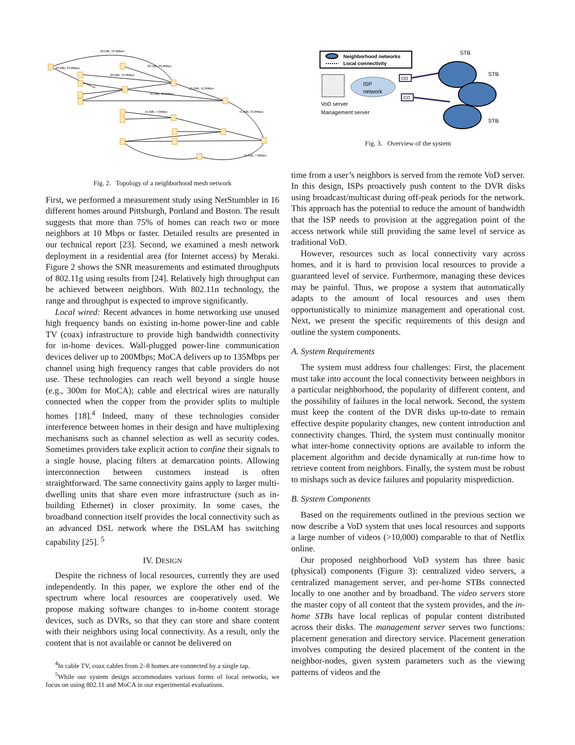29.0dB, 33.0Mbps
23.0dB, 33.0Mbps
22.5dB, 30.0Mbps
20.0dB, 10.0Mbps
45.0dB, 33.0Mbps
21.0dB, 12.0Mbps
41.0dB, 33.0Mbps
15.0dB, 7.0Mbps
11.5dB, 7.0Mbps
Fig. 2. Topology of a neighborhood mesh network
First, we performed a measurement study using NetStumbler in 16 different homes around Pittsburgh, Portland and Boston. The result suggests that more than 75% of homes can reach two or more neighbors at 10 Mbps or faster. Detailed results are presented in our technical report [23]. Second, we examined a mesh network deployment in a residential area (for Internet access) by Meraki. Figure 2 shows the SNR measurements and estimated throughputs of 802.11g using results from [24]. Relatively high throughput can be achieved between neighbors. With 802.11n technology, the range and throughput is expected to improve significantly.
Local wired: Recent advances in home networking use unused high frequency bands on existing in-home power-line and cable TV (coax) infrastructure to provide high bandwidth connectivity for in-home devices. Wall-plugged power-line communication devices deliver up to 200Mbps; MoCA delivers up to 135Mbps per channel using high frequency ranges that cable providers do not use. These technologies can reach well beyond a single house (e.g., 300m for MoCA); cable and electrical wires are naturally connected when the copper from the provider splits to multiple homes [18].<sup>4</sup> Indeed, many of these technologies consider interference between homes in their design and have multiplexing mechanisms such as channel selection as well as security codes. Sometimes providers take explicit action to confine their signals to a single house, placing filters at demarcation points. Allowing interconnection between customers instead is often straightforward. The same connectivity gains apply to larger multi-dwelling units that share even more infrastructure (such as in-building Ethernet) in closer proximity. In some cases, the broadband connection itself provides the local connectivity such as an advanced DSL network where the DSLAM has switching capability [25]. <sup>5</sup>
IV. DESIGN
Despite the richness of local resources, currently they are used independently. In this paper, we explore the other end of the spectrum where local resources are cooperatively used. We propose making software changes to in-home content storage devices, such as DVRs, so that they can store and share content with their neighbors using local connectivity. As a result, only the content that is not available or cannot be delivered on
<sup>4</sup> In cable TV, coax cables from 2–8 homes are connected by a single tap.
<sup>5</sup> While our system design accommodates various forms of local networks, we focus on using 802.11 and MoCA in our experimental evaluations.
Neighborhood networks
Local connectivity
ISP
network
VoD server
Management server
CO
CO
STB
STB
STB
Fig. 3. Overview of the system
time from a user’s neighbors is served from the remote VoD server. In this design, ISPs proactively push content to the DVR disks using broadcast/multicast during off-peak periods for the network. This approach has the potential to reduce the amount of bandwidth that the ISP needs to provision at the aggregation point of the access network while still providing the same level of service as traditional VoD.
However, resources such as local connectivity vary across homes, and it is hard to provision local resources to provide a guaranteed level of service. Furthermore, managing these devices may be painful. Thus, we propose a system that automatically adapts to the amount of local resources and uses them opportunistically to minimize management and operational cost. Next, we present the specific requirements of this design and outline the system components.
A. System Requirements
The system must address four challenges: First, the placement must take into account the local connectivity between neighbors in a particular neighborhood, the popularity of different content, and the possibility of failures in the local network. Second, the system must keep the content of the DVR disks up-to-date to remain effective despite popularity changes, new content introduction and connectivity changes. Third, the system must continually monitor what inter-home connectivity options are available to inform the placement algorithm and decide dynamically at run-time how to retrieve content from neighbors. Finally, the system must be robust to mishaps such as device failures and popularity misprediction.
B. System Components
Based on the requirements outlined in the previous section we now describe a VoD system that uses local resources and supports a large number of videos (>10,000) comparable to that of Netflix online.
Our proposed neighborhood VoD system has three basic (physical) components (Figure 3): centralized video servers, a centralized management server, and per-home STBs connected locally to one another and by broadband. The video servers store the master copy of all content that the system provides, and the in-home STBs have local replicas of popular content distributed across their disks. The management server serves two functions: placement generation and directory service. Placement generation involves computing the desired placement of the content in the neighbor-nodes, given system parameters such as the viewing patterns of videos and the